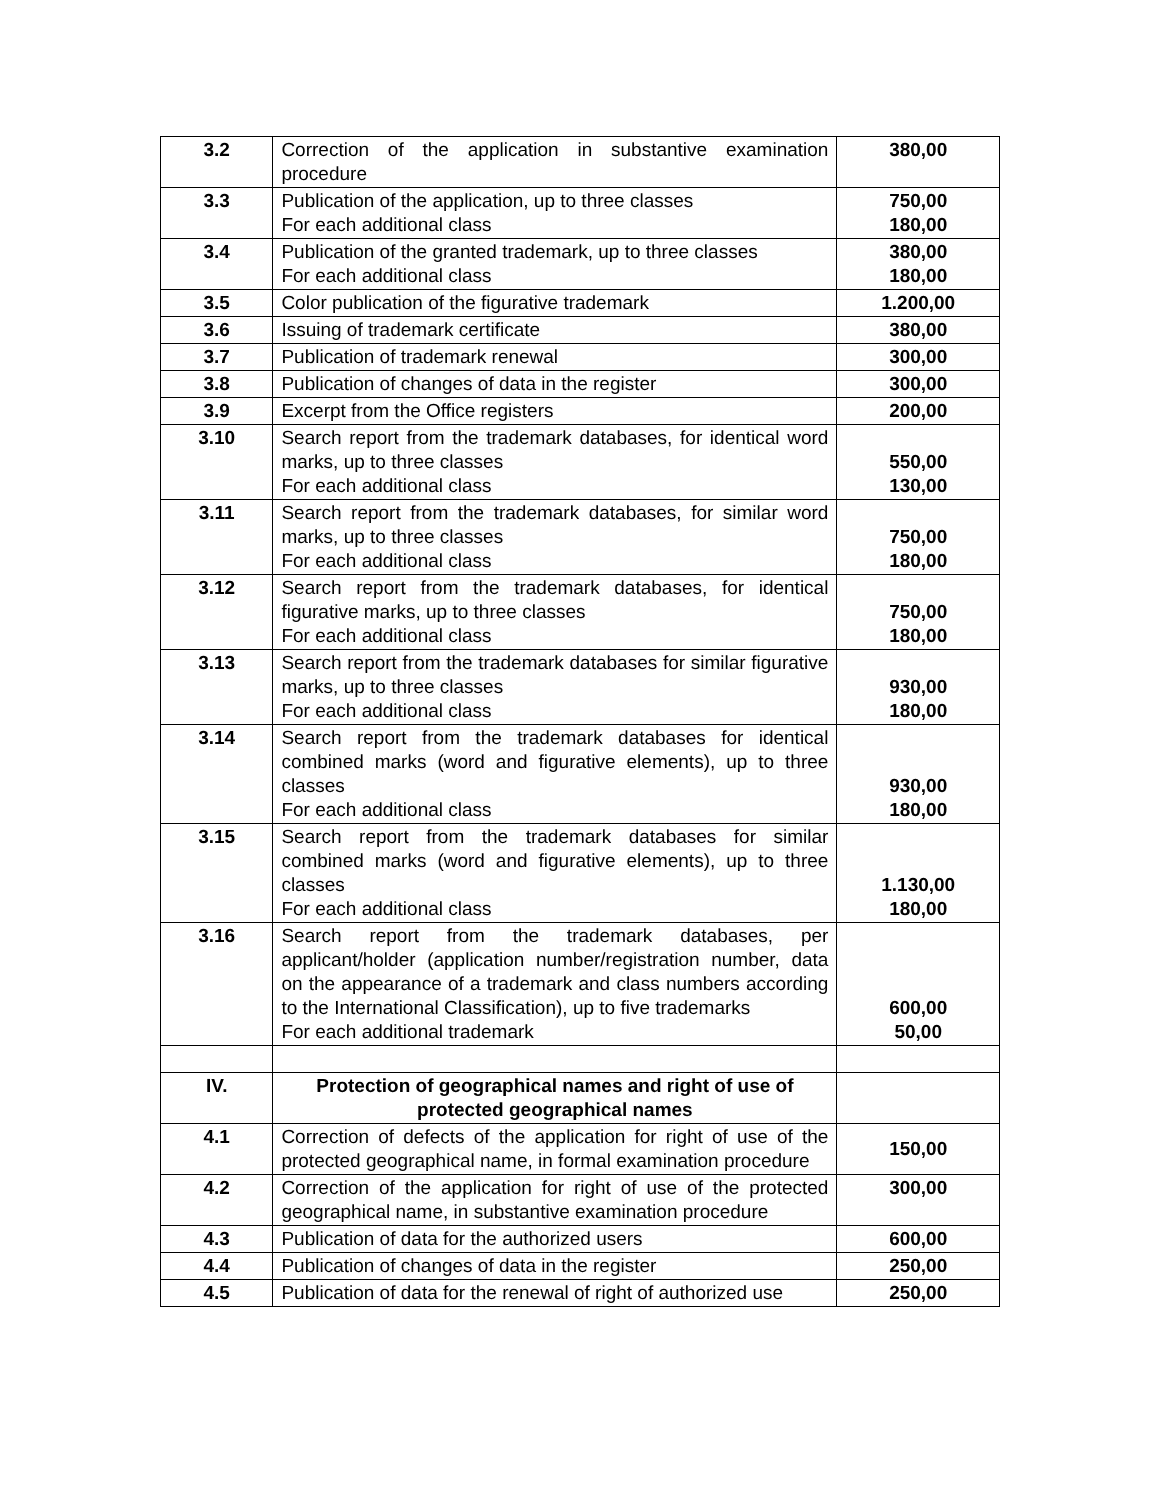| 3.2 | Correction of the application in substantive examination procedure | 380,00 |
| 3.3 | Publication of the application, up to three classes For each additional class | 750,00 180,00 |
| 3.4 | Publication of the granted trademark, up to three classes For each additional class | 380,00 180,00 |
| 3.5 | Color publication of the figurative trademark | 1.200,00 |
| 3.6 | Issuing of trademark certificate | 380,00 |
| 3.7 | Publication of trademark renewal | 300,00 |
| 3.8 | Publication of changes of data in the register | 300,00 |
| 3.9 | Excerpt from the Office registers | 200,00 |
| 3.10 | Search report from the trademark databases, for identical word marks, up to three classes For each additional class | 550,00 130,00 |
| 3.11 | Search report from the trademark databases, for similar word marks, up to three classes For each additional class | 750,00 180,00 |
| 3.12 | Search report from the trademark databases, for identical figurative marks, up to three classes For each additional class | 750,00 180,00 |
| 3.13 | Search report from the trademark databases for similar figurative marks, up to three classes For each additional class | 930,00 180,00 |
| 3.14 | Search report from the trademark databases for identical combined marks (word and figurative elements), up to three classes For each additional class | 930,00 180,00 |
| 3.15 | Search report from the trademark databases for similar combined marks (word and figurative elements), up to three classes For each additional class | 1.130,00 180,00 |
| 3.16 | Search report from the trademark databases, per applicant/holder (application number/registration number, data on the appearance of a trademark and class numbers according to the International Classification), up to five trademarks For each additional trademark | 600,00 50,00 |
| IV. | Protection of geographical names and right of use of protected geographical names | |
| 4.1 | Correction of defects of the application for right of use of the protected geographical name, in formal examination procedure | 150,00 |
| 4.2 | Correction of the application for right of use of the protected geographical name, in substantive examination procedure | 300,00 |
| 4.3 | Publication of data for the authorized users | 600,00 |
| 4.4 | Publication of changes of data in the register | 250,00 |
| 4.5 | Publication of data for the renewal of right of authorized use | 250,00 |